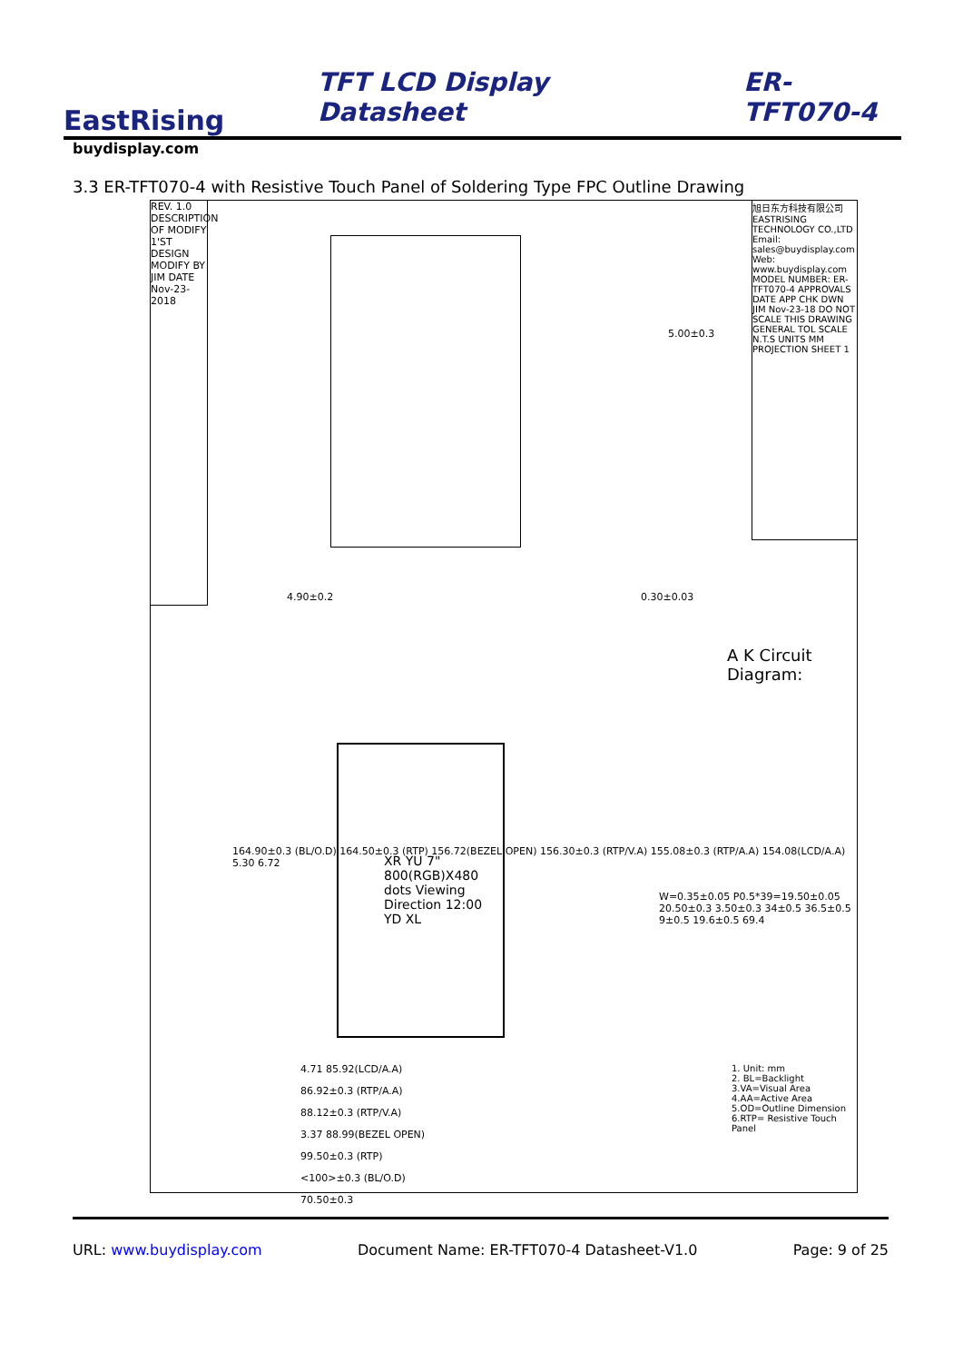EastRising
TFT LCD Display Datasheet
ER-TFT070-4
buydisplay.com
3.3 ER-TFT070-4 with Resistive Touch Panel of Soldering Type FPC Outline Drawing
REV. 1.0 DESCRIPTION OF MODIFY 1'ST DESIGN MODIFY BY JIM DATE Nov-23-2018
5.00±0.3
4.90±0.2 0.30±0.03
XR YU 7" 800(RGB)X480 dots Viewing Direction 12:00 YD XL
164.90±0.3 (BL/O.D) 164.50±0.3 (RTP) 156.72(BEZEL OPEN) 156.30±0.3 (RTP/V.A) 155.08±0.3 (RTP/A.A) 154.08(LCD/A.A) 5.30 6.72
W=0.35±0.05 P0.5*39=19.50±0.05 20.50±0.3 3.50±0.3 34±0.5 36.5±0.5 9±0.5 19.6±0.5 69.4
4.71 85.92(LCD/A.A)
86.92±0.3 (RTP/A.A)
88.12±0.3 (RTP/V.A)
3.37 88.99(BEZEL OPEN)
99.50±0.3 (RTP)
<100>±0.3 (BL/O.D)
70.50±0.3
A K Circuit Diagram:
旭日东方科技有限公司 EASTRISING TECHNOLOGY CO.,LTD Email: sales@buydisplay.com Web: www.buydisplay.com MODEL NUMBER: ER-TFT070-4 APPROVALS DATE APP CHK DWN JIM Nov-23-18 DO NOT SCALE THIS DRAWING GENERAL TOL SCALE N.T.S UNITS MM PROJECTION SHEET 1
1. Unit: mm
2. BL=Backlight
3.VA=Visual Area
4.AA=Active Area
5.OD=Outline Dimension
6.RTP= Resistive Touch Panel
URL: www.buydisplay.com Document Name: ER-TFT070-4 Datasheet-V1.0 Page: 9 of 25